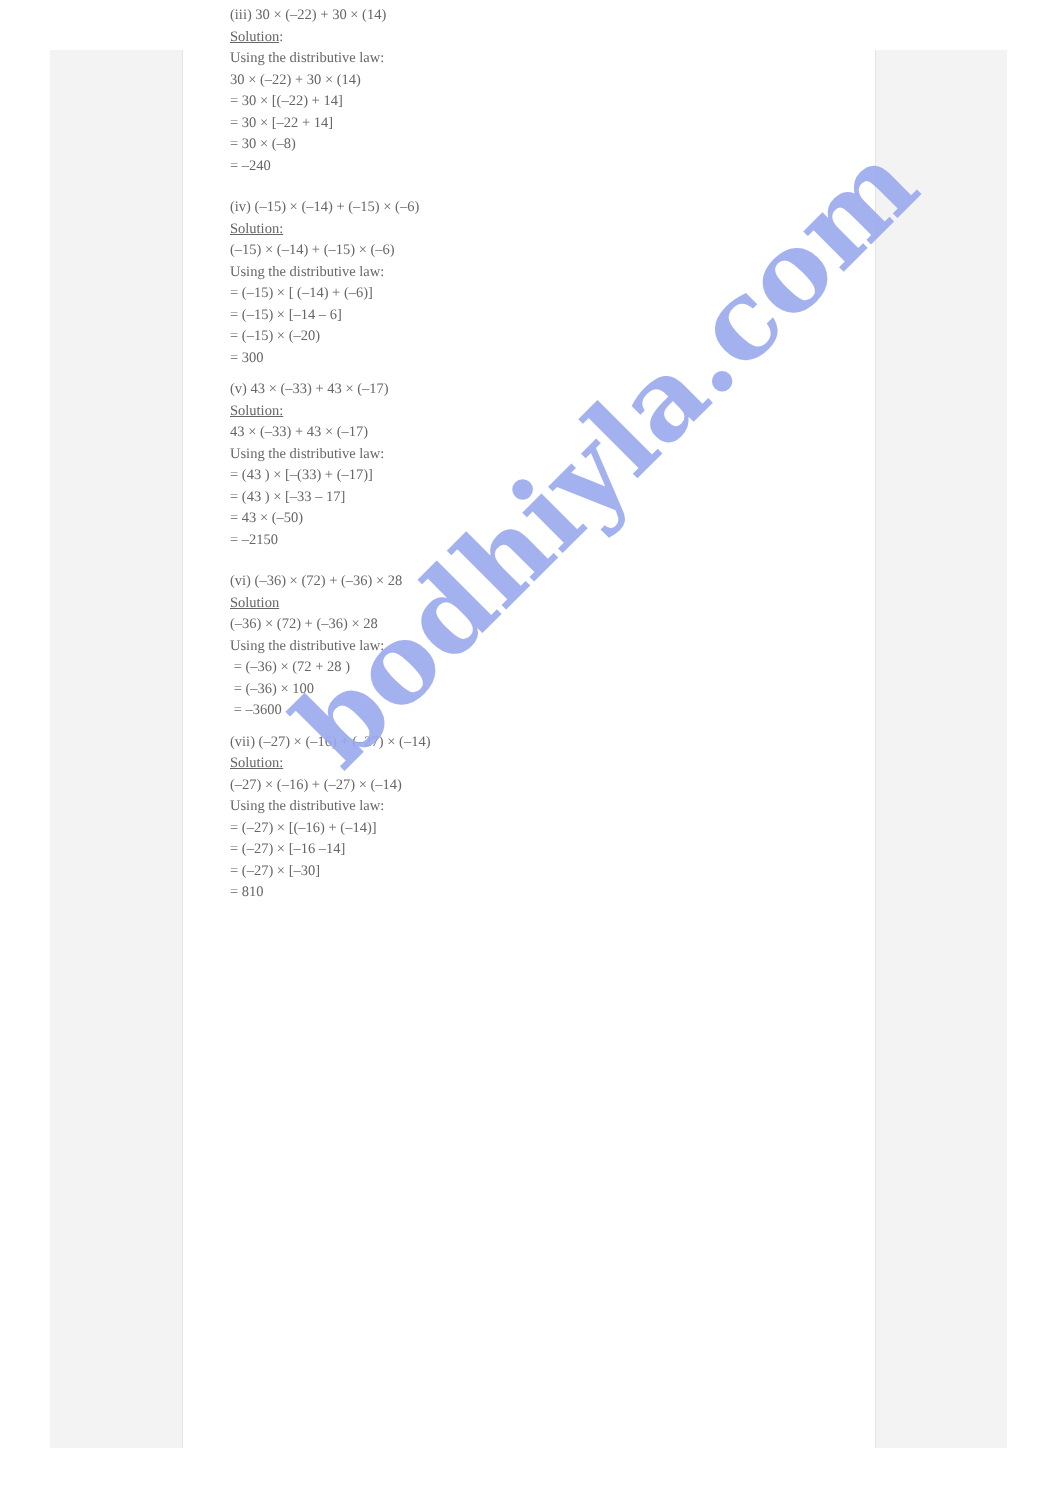(iii) 30 × (–22) + 30 × (14)
Solution:
Using the distributive law:
30 × (–22) + 30 × (14)
= 30 × [(–22) + 14]
= 30 × [–22 + 14]
= 30 × (–8)
= –240
(iv) (–15) × (–14) + (–15) × (–6)
Solution:
(–15) × (–14) + (–15) × (–6)
Using the distributive law:
= (–15) × [ (–14) + (–6)]
= (–15) × [–14 – 6]
= (–15) × (–20)
= 300
(v) 43 × (–33) + 43 × (–17)
Solution:
43 × (–33) + 43 × (–17)
Using the distributive law:
= (43 ) × [–(33) + (–17)]
= (43 ) × [–33 – 17]
= 43 × (–50)
= –2150
(vi) (–36) × (72) + (–36) × 28
Solution
(–36) × (72) + (–36) × 28
Using the distributive law:
= (–36) × (72 + 28 )
= (–36) × 100
= –3600
(vii) (–27) × (–16) + (–27) × (–14)
Solution:
(–27) × (–16) + (–27) × (–14)
Using the distributive law:
= (–27) × [(–16) + (–14)]
= (–27) × [–16 –14]
= (–27) × [–30]
= 810
bodhiyla.com